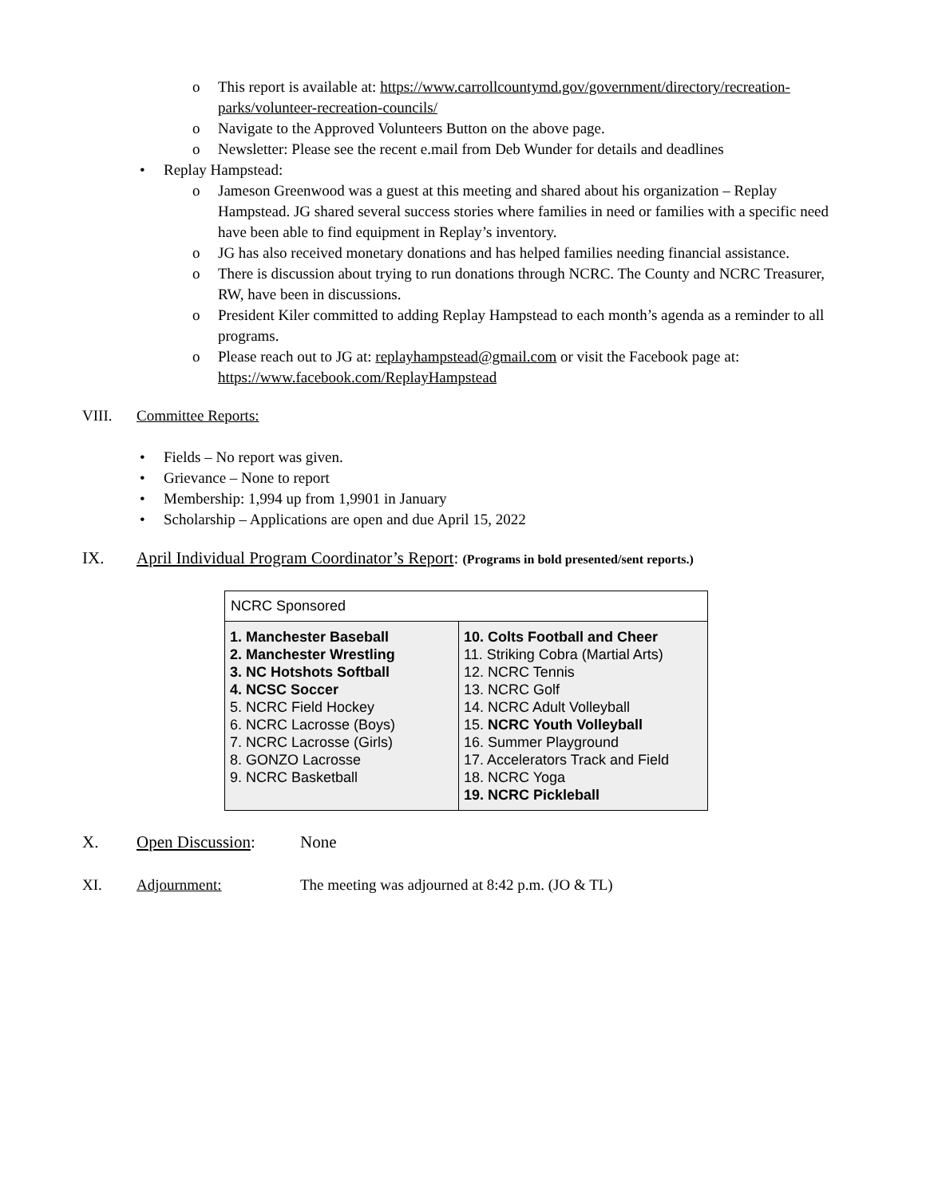o This report is available at: https://www.carrollcountymd.gov/government/directory/recreation-parks/volunteer-recreation-councils/
o Navigate to the Approved Volunteers Button on the above page.
o Newsletter: Please see the recent e.mail from Deb Wunder for details and deadlines
• Replay Hampstead:
o Jameson Greenwood was a guest at this meeting and shared about his organization – Replay Hampstead. JG shared several success stories where families in need or families with a specific need have been able to find equipment in Replay’s inventory.
o JG has also received monetary donations and has helped families needing financial assistance.
o There is discussion about trying to run donations through NCRC. The County and NCRC Treasurer, RW, have been in discussions.
o President Kiler committed to adding Replay Hampstead to each month’s agenda as a reminder to all programs.
o Please reach out to JG at: replayhampstead@gmail.com or visit the Facebook page at: https://www.facebook.com/ReplayHampstead
VIII. Committee Reports:
• Fields – No report was given.
• Grievance – None to report
• Membership: 1,994 up from 1,9901 in January
• Scholarship – Applications are open and due April 15, 2022
IX. April Individual Program Coordinator’s Report: (Programs in bold presented/sent reports.)
| NCRC Sponsored | |
| 1. Manchester Baseball 2. Manchester Wrestling 3. NC Hotshots Softball 4. NCSC Soccer 5. NCRC Field Hockey 6. NCRC Lacrosse (Boys) 7. NCRC Lacrosse (Girls) 8. GONZO Lacrosse 9. NCRC Basketball | 10. Colts Football and Cheer 11. Striking Cobra (Martial Arts) 12. NCRC Tennis 13. NCRC Golf 14. NCRC Adult Volleyball 15. NCRC Youth Volleyball 16. Summer Playground 17. Accelerators Track and Field 18. NCRC Yoga 19. NCRC Pickleball |
X. Open Discussion: None
XI. Adjournment: The meeting was adjourned at 8:42 p.m. (JO & TL)